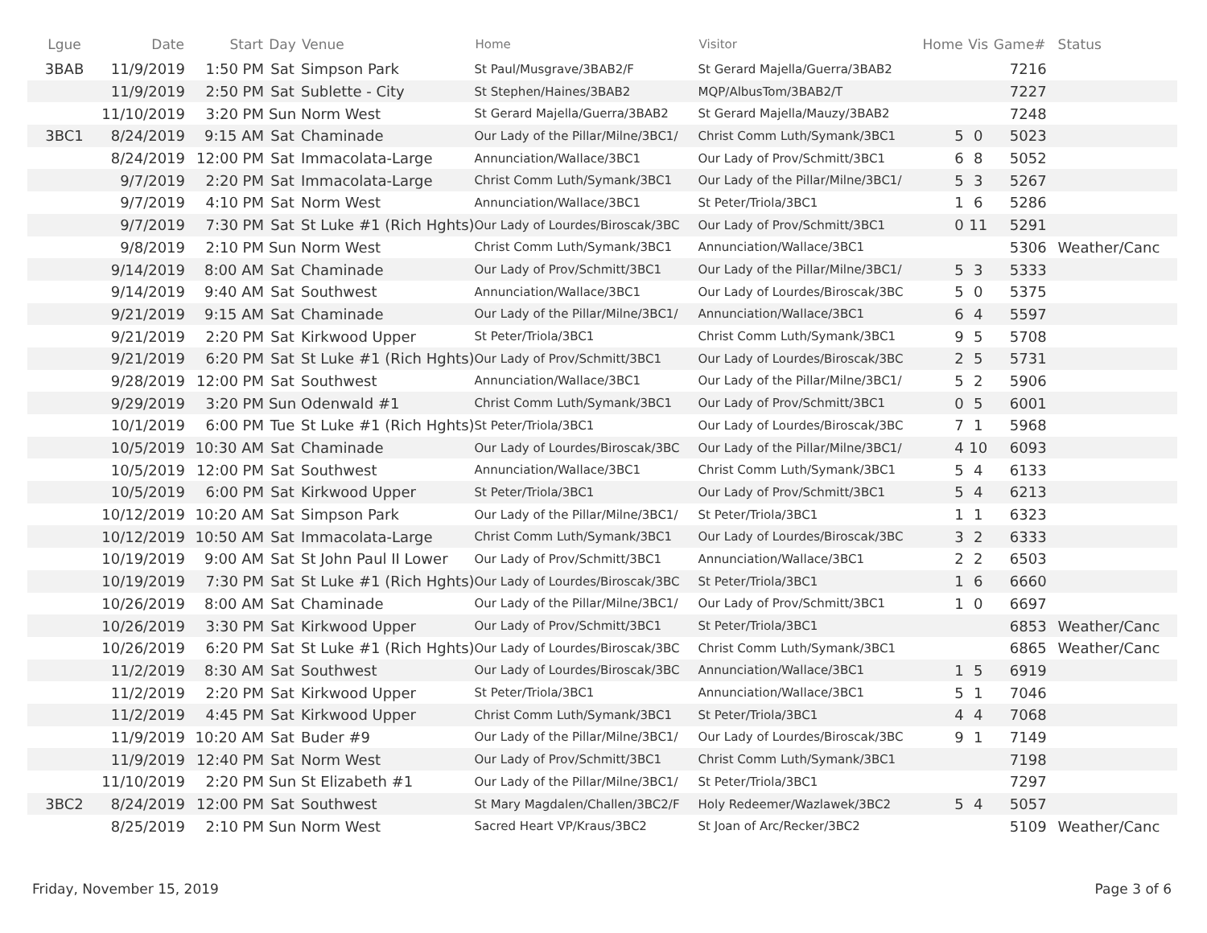| Lgue | Date | Start | Day | Venue | Home | Visitor | Home | Vis | Game# | Status |
| --- | --- | --- | --- | --- | --- | --- | --- | --- | --- | --- |
| 3BAB | 11/9/2019 | 1:50 PM | Sat | Simpson Park | St Paul/Musgrave/3BAB2/F | St Gerard Majella/Guerra/3BAB2 | | | 7216 | |
| | 11/9/2019 | 2:50 PM | Sat | Sublette - City | St Stephen/Haines/3BAB2 | MQP/AlbusTom/3BAB2/T | | | 7227 | |
| | 11/10/2019 | 3:20 PM | Sun | Norm West | St Gerard Majella/Guerra/3BAB2 | St Gerard Majella/Mauzy/3BAB2 | | | 7248 | |
| 3BC1 | 8/24/2019 | 9:15 AM | Sat | Chaminade | Our Lady of the Pillar/Milne/3BC1/ | Christ Comm Luth/Symank/3BC1 | 5 | 0 | 5023 | |
| | 8/24/2019 | 12:00 PM | Sat | Immacolata-Large | Annunciation/Wallace/3BC1 | Our Lady of Prov/Schmitt/3BC1 | 6 | 8 | 5052 | |
| | 9/7/2019 | 2:20 PM | Sat | Immacolata-Large | Christ Comm Luth/Symank/3BC1 | Our Lady of the Pillar/Milne/3BC1/ | 5 | 3 | 5267 | |
| | 9/7/2019 | 4:10 PM | Sat | Norm West | Annunciation/Wallace/3BC1 | St Peter/Triola/3BC1 | 1 | 6 | 5286 | |
| | 9/7/2019 | 7:30 PM | Sat | St Luke #1 (Rich Hghts) | Our Lady of Lourdes/Biroscak/3BC | Our Lady of Prov/Schmitt/3BC1 | 0 | 11 | 5291 | |
| | 9/8/2019 | 2:10 PM | Sun | Norm West | Christ Comm Luth/Symank/3BC1 | Annunciation/Wallace/3BC1 | | | 5306 | Weather/Canc |
| | 9/14/2019 | 8:00 AM | Sat | Chaminade | Our Lady of Prov/Schmitt/3BC1 | Our Lady of the Pillar/Milne/3BC1/ | 5 | 3 | 5333 | |
| | 9/14/2019 | 9:40 AM | Sat | Southwest | Annunciation/Wallace/3BC1 | Our Lady of Lourdes/Biroscak/3BC | 5 | 0 | 5375 | |
| | 9/21/2019 | 9:15 AM | Sat | Chaminade | Our Lady of the Pillar/Milne/3BC1/ | Annunciation/Wallace/3BC1 | 6 | 4 | 5597 | |
| | 9/21/2019 | 2:20 PM | Sat | Kirkwood Upper | St Peter/Triola/3BC1 | Christ Comm Luth/Symank/3BC1 | 9 | 5 | 5708 | |
| | 9/21/2019 | 6:20 PM | Sat | St Luke #1 (Rich Hghts) | Our Lady of Prov/Schmitt/3BC1 | Our Lady of Lourdes/Biroscak/3BC | 2 | 5 | 5731 | |
| | 9/28/2019 | 12:00 PM | Sat | Southwest | Annunciation/Wallace/3BC1 | Our Lady of the Pillar/Milne/3BC1/ | 5 | 2 | 5906 | |
| | 9/29/2019 | 3:20 PM | Sun | Odenwald #1 | Christ Comm Luth/Symank/3BC1 | Our Lady of Prov/Schmitt/3BC1 | 0 | 5 | 6001 | |
| | 10/1/2019 | 6:00 PM | Tue | St Luke #1 (Rich Hghts) | St Peter/Triola/3BC1 | Our Lady of Lourdes/Biroscak/3BC | 7 | 1 | 5968 | |
| | 10/5/2019 | 10:30 AM | Sat | Chaminade | Our Lady of Lourdes/Biroscak/3BC | Our Lady of the Pillar/Milne/3BC1/ | 4 | 10 | 6093 | |
| | 10/5/2019 | 12:00 PM | Sat | Southwest | Annunciation/Wallace/3BC1 | Christ Comm Luth/Symank/3BC1 | 5 | 4 | 6133 | |
| | 10/5/2019 | 6:00 PM | Sat | Kirkwood Upper | St Peter/Triola/3BC1 | Our Lady of Prov/Schmitt/3BC1 | 5 | 4 | 6213 | |
| | 10/12/2019 | 10:20 AM | Sat | Simpson Park | Our Lady of the Pillar/Milne/3BC1/ | St Peter/Triola/3BC1 | 1 | 1 | 6323 | |
| | 10/12/2019 | 10:50 AM | Sat | Immacolata-Large | Christ Comm Luth/Symank/3BC1 | Our Lady of Lourdes/Biroscak/3BC | 3 | 2 | 6333 | |
| | 10/19/2019 | 9:00 AM | Sat | St John Paul II Lower | Our Lady of Prov/Schmitt/3BC1 | Annunciation/Wallace/3BC1 | 2 | 2 | 6503 | |
| | 10/19/2019 | 7:30 PM | Sat | St Luke #1 (Rich Hghts) | Our Lady of Lourdes/Biroscak/3BC | St Peter/Triola/3BC1 | 1 | 6 | 6660 | |
| | 10/26/2019 | 8:00 AM | Sat | Chaminade | Our Lady of the Pillar/Milne/3BC1/ | Our Lady of Prov/Schmitt/3BC1 | 1 | 0 | 6697 | |
| | 10/26/2019 | 3:30 PM | Sat | Kirkwood Upper | Our Lady of Prov/Schmitt/3BC1 | St Peter/Triola/3BC1 | | | 6853 | Weather/Canc |
| | 10/26/2019 | 6:20 PM | Sat | St Luke #1 (Rich Hghts) | Our Lady of Lourdes/Biroscak/3BC | Christ Comm Luth/Symank/3BC1 | | | 6865 | Weather/Canc |
| | 11/2/2019 | 8:30 AM | Sat | Southwest | Our Lady of Lourdes/Biroscak/3BC | Annunciation/Wallace/3BC1 | 1 | 5 | 6919 | |
| | 11/2/2019 | 2:20 PM | Sat | Kirkwood Upper | St Peter/Triola/3BC1 | Annunciation/Wallace/3BC1 | 5 | 1 | 7046 | |
| | 11/2/2019 | 4:45 PM | Sat | Kirkwood Upper | Christ Comm Luth/Symank/3BC1 | St Peter/Triola/3BC1 | 4 | 4 | 7068 | |
| | 11/9/2019 | 10:20 AM | Sat | Buder #9 | Our Lady of the Pillar/Milne/3BC1/ | Our Lady of Lourdes/Biroscak/3BC | 9 | 1 | 7149 | |
| | 11/9/2019 | 12:40 PM | Sat | Norm West | Our Lady of Prov/Schmitt/3BC1 | Christ Comm Luth/Symank/3BC1 | | | 7198 | |
| | 11/10/2019 | 2:20 PM | Sun | St Elizabeth #1 | Our Lady of the Pillar/Milne/3BC1/ | St Peter/Triola/3BC1 | | | 7297 | |
| 3BC2 | 8/24/2019 | 12:00 PM | Sat | Southwest | St Mary Magdalen/Challen/3BC2/F | Holy Redeemer/Wazlawek/3BC2 | 5 | 4 | 5057 | |
| | 8/25/2019 | 2:10 PM | Sun | Norm West | Sacred Heart VP/Kraus/3BC2 | St Joan of Arc/Recker/3BC2 | | | 5109 | Weather/Canc |
Friday, November 15, 2019 Page 3 of 6